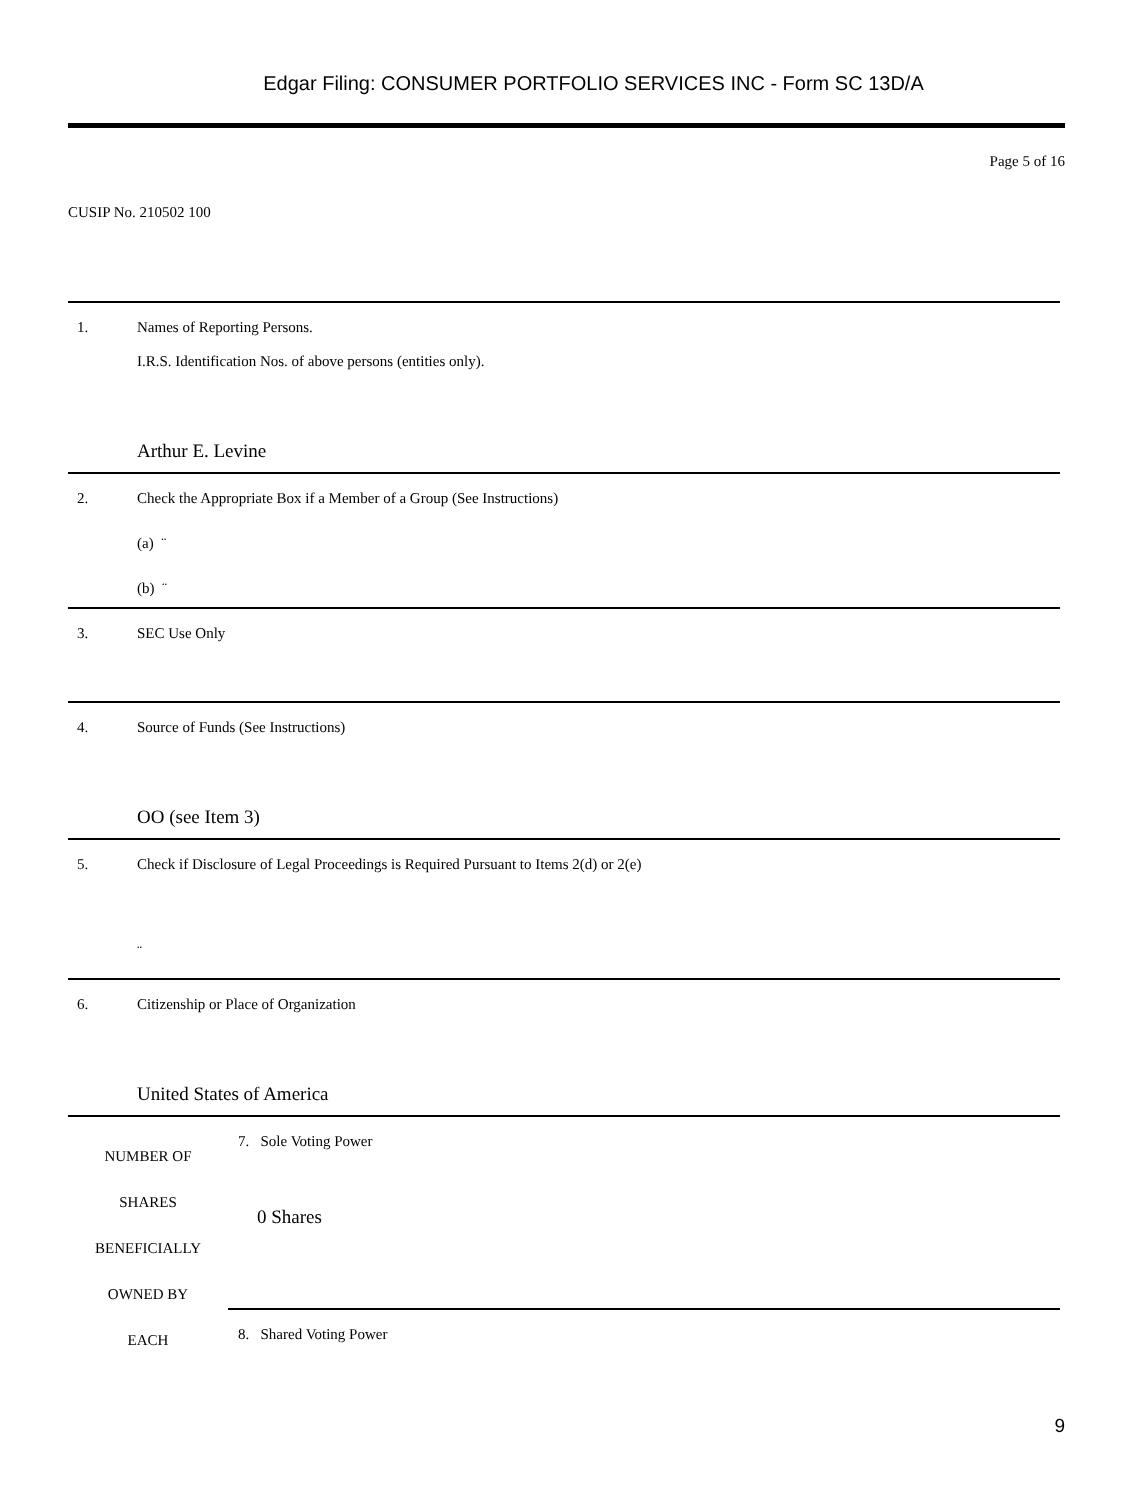Edgar Filing: CONSUMER PORTFOLIO SERVICES INC - Form SC 13D/A
Page 5 of 16
CUSIP No. 210502 100
| 1. | Names of Reporting Persons. I.R.S. Identification Nos. of above persons (entities only). Arthur E. Levine |
| 2. | Check the Appropriate Box if a Member of a Group (See Instructions) (a) ¨ (b) ¨ |
| 3. | SEC Use Only |
| 4. | Source of Funds (See Instructions) OO (see Item 3) |
| 5. | Check if Disclosure of Legal Proceedings is Required Pursuant to Items 2(d) or 2(e) ¨ |
| 6. | Citizenship or Place of Organization United States of America |
| NUMBER OF SHARES BENEFICIALLY OWNED BY EACH | 7. Sole Voting Power 0 Shares |
| | 8. Shared Voting Power |
9